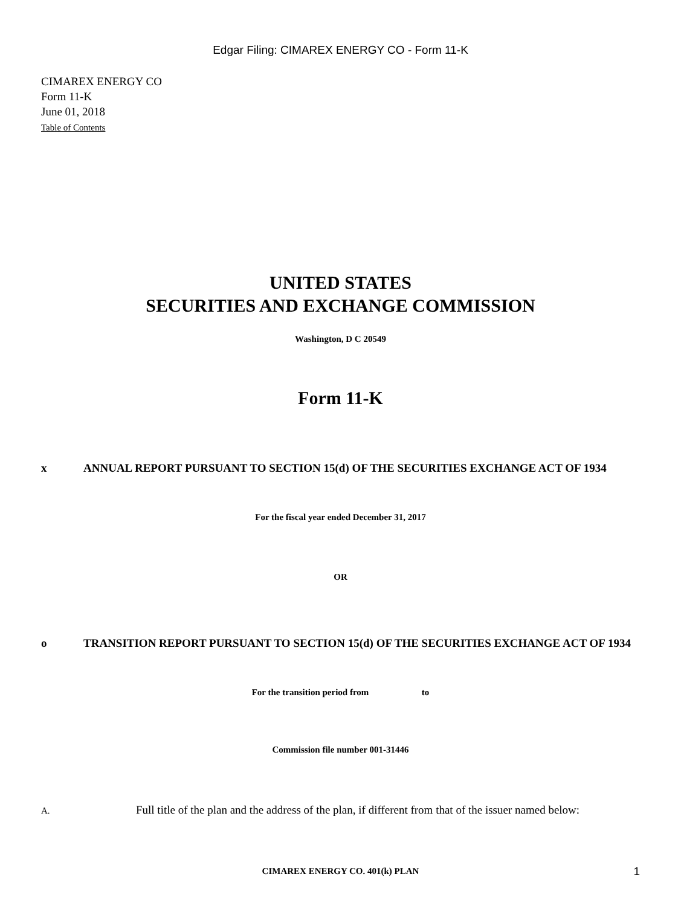Edgar Filing: CIMAREX ENERGY CO - Form 11-K
CIMAREX ENERGY CO
Form 11-K
June 01, 2018
Table of Contents
UNITED STATES
SECURITIES AND EXCHANGE COMMISSION
Washington, D C 20549
Form 11-K
x ANNUAL REPORT PURSUANT TO SECTION 15(d) OF THE SECURITIES EXCHANGE ACT OF 1934
For the fiscal year ended December 31, 2017
OR
o TRANSITION REPORT PURSUANT TO SECTION 15(d) OF THE SECURITIES EXCHANGE ACT OF 1934
For the transition period from to
Commission file number 001-31446
A.
Full title of the plan and the address of the plan, if different from that of the issuer named below:
CIMAREX ENERGY CO. 401(k) PLAN
1